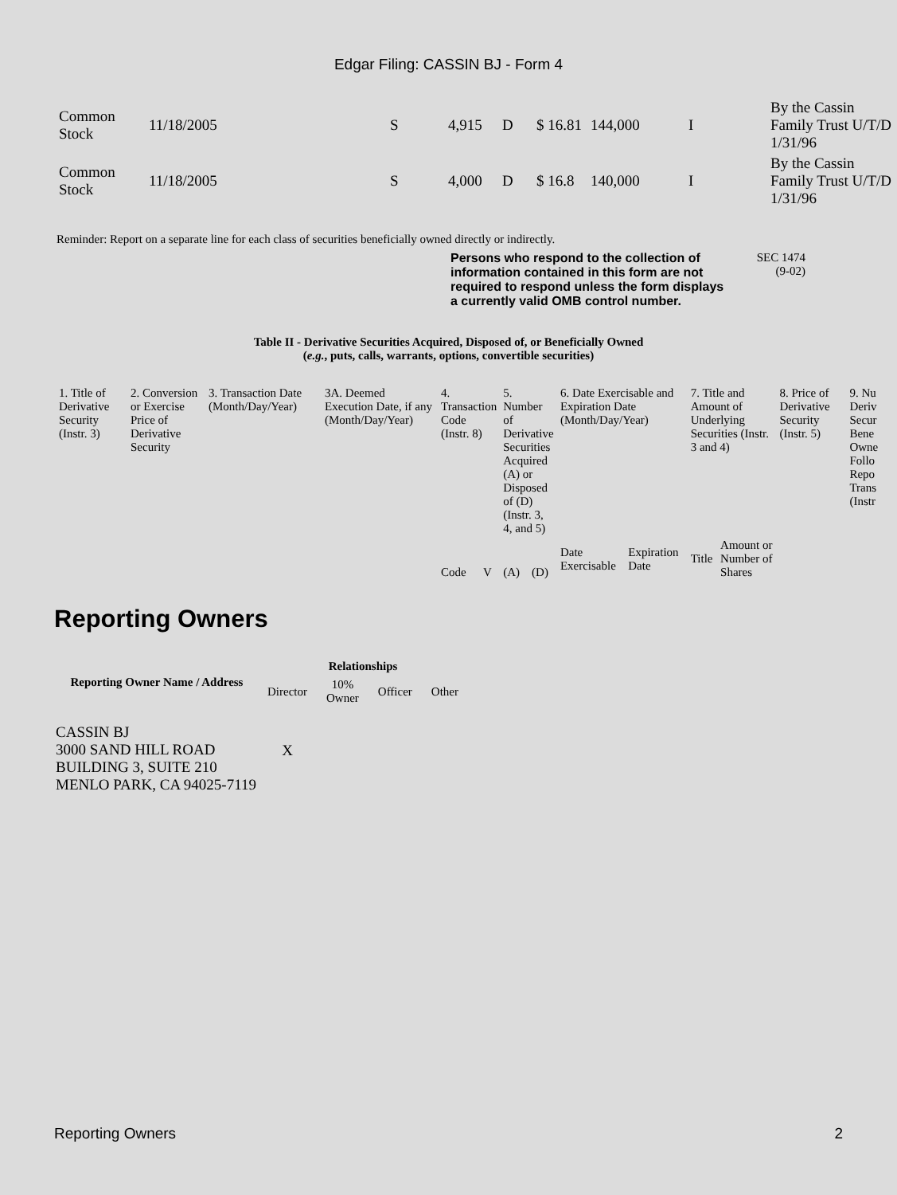Edgar Filing: CASSIN BJ - Form 4
| Common Stock | 11/18/2005 | S | 4,915 | D | $ 16.81 | 144,000 | I | By the Cassin Family Trust U/T/D 1/31/96 |
| Common Stock | 11/18/2005 | S | 4,000 | D | $ 16.8 | 140,000 | I | By the Cassin Family Trust U/T/D 1/31/96 |
Reminder: Report on a separate line for each class of securities beneficially owned directly or indirectly.
Persons who respond to the collection of information contained in this form are not required to respond unless the form displays a currently valid OMB control number.
SEC 1474
(9-02)
Table II - Derivative Securities Acquired, Disposed of, or Beneficially Owned
(e.g., puts, calls, warrants, options, convertible securities)
| 1. Title of Derivative Security (Instr. 3) | 2. Conversion or Exercise Price of Derivative Security | 3. Transaction Date (Month/Day/Year) | 3A. Deemed Execution Date, if any (Month/Day/Year) | 4. Transaction Code (Instr. 8) | | 5. Number of Derivative Securities Acquired (A) or Disposed of (D) (Instr. 3, 4, and 5) | | 6. Date Exercisable and Expiration Date (Month/Day/Year) | | 7. Title and Amount of Underlying Securities (Instr. 3 and 4) | | 8. Price of Derivative Security (Instr. 5) | 9. Nu Deriv Secur Bene Owne Follo Repo Trans (Instr |
| | | | | Code | V | (A) | (D) | Date Exercisable | Expiration Date | Title | Amount or Number of Shares | | |
Reporting Owners
| Reporting Owner Name / Address | Relationships | | | |
| --- | --- | --- | --- | --- |
| | Director | 10% Owner | Officer | Other |
| CASSIN BJ 3000 SAND HILL ROAD BUILDING 3, SUITE 210 MENLO PARK, CA 94025-7119 | X | | | |
Reporting Owners 2